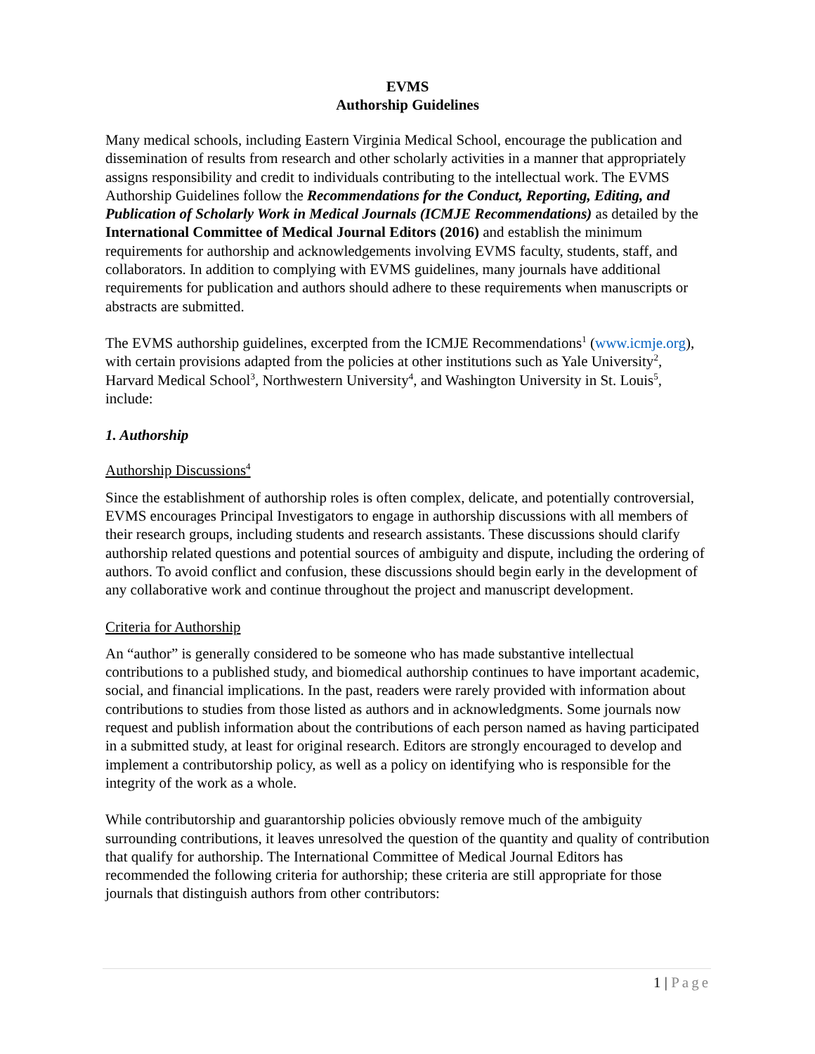EVMS
Authorship Guidelines
Many medical schools, including Eastern Virginia Medical School, encourage the publication and dissemination of results from research and other scholarly activities in a manner that appropriately assigns responsibility and credit to individuals contributing to the intellectual work. The EVMS Authorship Guidelines follow the Recommendations for the Conduct, Reporting, Editing, and Publication of Scholarly Work in Medical Journals (ICMJE Recommendations) as detailed by the International Committee of Medical Journal Editors (2016) and establish the minimum requirements for authorship and acknowledgements involving EVMS faculty, students, staff, and collaborators. In addition to complying with EVMS guidelines, many journals have additional requirements for publication and authors should adhere to these requirements when manuscripts or abstracts are submitted.
The EVMS authorship guidelines, excerpted from the ICMJE Recommendations<sup>1</sup> (www.icmje.org), with certain provisions adapted from the policies at other institutions such as Yale University<sup>2</sup>, Harvard Medical School<sup>3</sup>, Northwestern University<sup>4</sup>, and Washington University in St. Louis<sup>5</sup>, include:
1. Authorship
Authorship Discussions<sup>4</sup>
Since the establishment of authorship roles is often complex, delicate, and potentially controversial, EVMS encourages Principal Investigators to engage in authorship discussions with all members of their research groups, including students and research assistants. These discussions should clarify authorship related questions and potential sources of ambiguity and dispute, including the ordering of authors. To avoid conflict and confusion, these discussions should begin early in the development of any collaborative work and continue throughout the project and manuscript development.
Criteria for Authorship
An “author” is generally considered to be someone who has made substantive intellectual contributions to a published study, and biomedical authorship continues to have important academic, social, and financial implications. In the past, readers were rarely provided with information about contributions to studies from those listed as authors and in acknowledgments. Some journals now request and publish information about the contributions of each person named as having participated in a submitted study, at least for original research. Editors are strongly encouraged to develop and implement a contributorship policy, as well as a policy on identifying who is responsible for the integrity of the work as a whole.
While contributorship and guarantorship policies obviously remove much of the ambiguity surrounding contributions, it leaves unresolved the question of the quantity and quality of contribution that qualify for authorship. The International Committee of Medical Journal Editors has recommended the following criteria for authorship; these criteria are still appropriate for those journals that distinguish authors from other contributors:
1 | Page